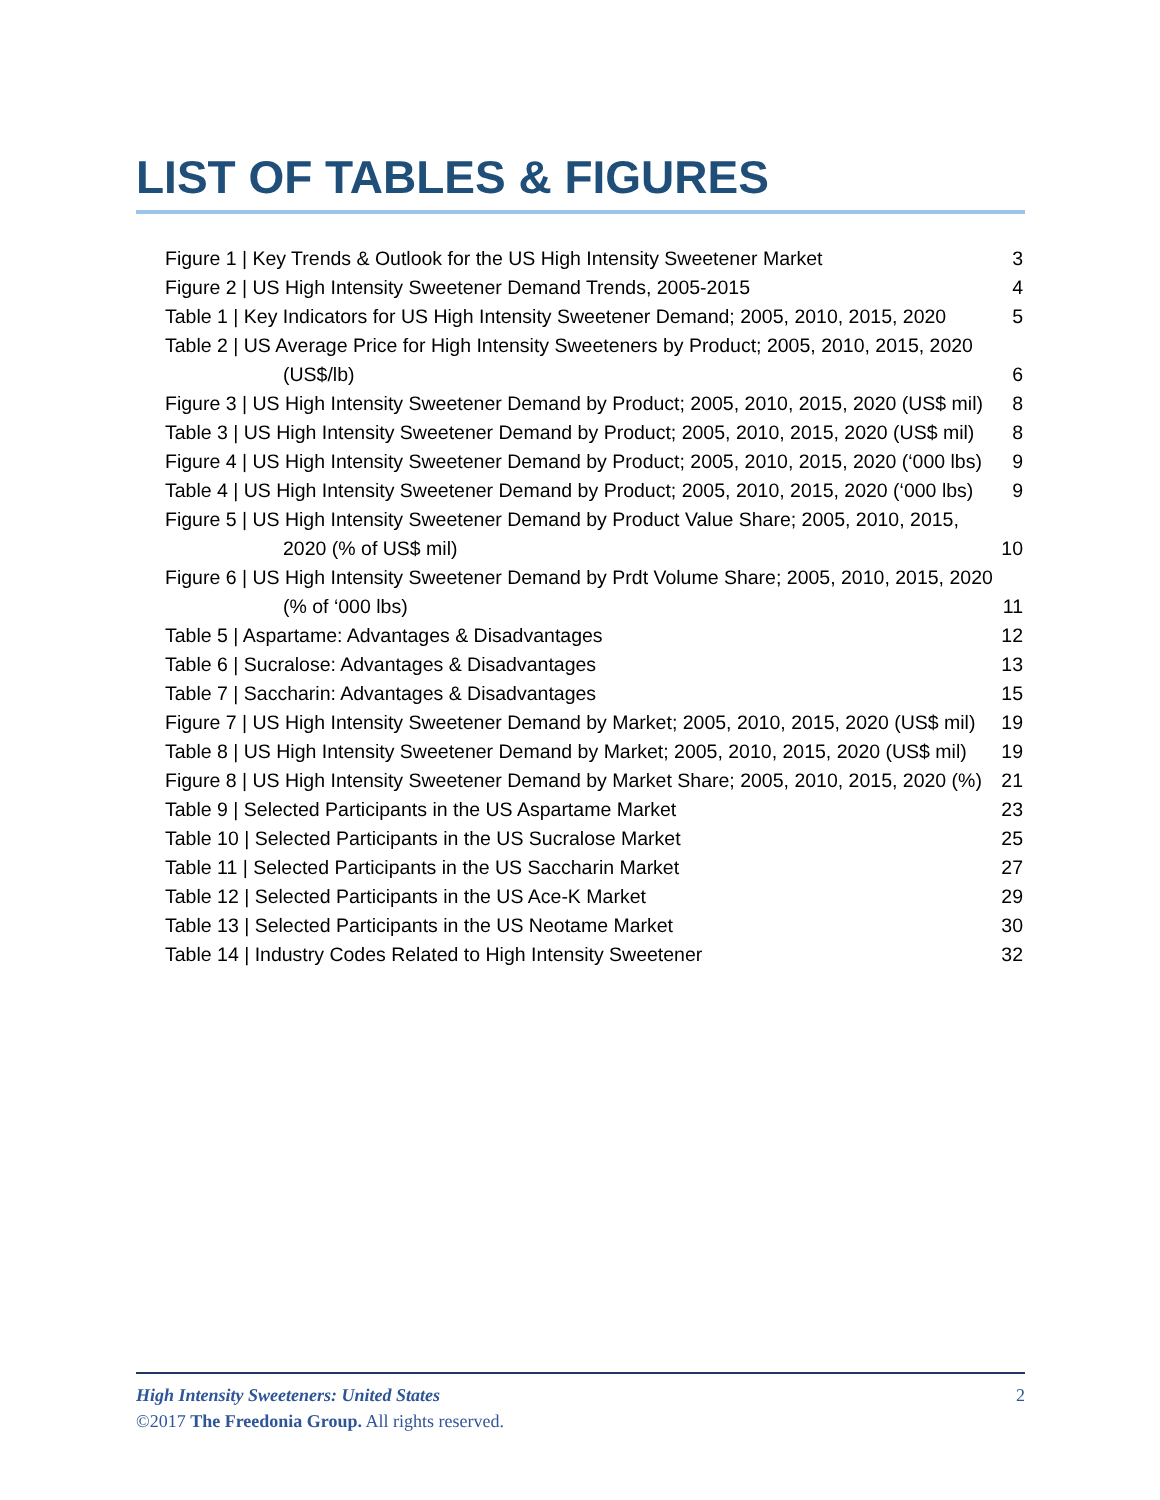LIST OF TABLES & FIGURES
Figure 1 | Key Trends & Outlook for the US High Intensity Sweetener Market 3
Figure 2 | US High Intensity Sweetener Demand Trends, 2005-2015 4
Table 1 | Key Indicators for US High Intensity Sweetener Demand; 2005, 2010, 2015, 2020 5
Table 2 | US Average Price for High Intensity Sweeteners by Product; 2005, 2010, 2015, 2020 (US$/lb) 6
Figure 3 | US High Intensity Sweetener Demand by Product; 2005, 2010, 2015, 2020 (US$ mil) 8
Table 3 | US High Intensity Sweetener Demand by Product; 2005, 2010, 2015, 2020 (US$ mil) 8
Figure 4 | US High Intensity Sweetener Demand by Product; 2005, 2010, 2015, 2020 (‘000 lbs) 9
Table 4 | US High Intensity Sweetener Demand by Product; 2005, 2010, 2015, 2020 (‘000 lbs) 9
Figure 5 | US High Intensity Sweetener Demand by Product Value Share; 2005, 2010, 2015, 2020 (% of US$ mil) 10
Figure 6 | US High Intensity Sweetener Demand by Prdt Volume Share; 2005, 2010, 2015, 2020 (% of ‘000 lbs) 11
Table 5 | Aspartame: Advantages & Disadvantages 12
Table 6 | Sucralose: Advantages & Disadvantages 13
Table 7 | Saccharin: Advantages & Disadvantages 15
Figure 7 | US High Intensity Sweetener Demand by Market; 2005, 2010, 2015, 2020 (US$ mil) 19
Table 8 | US High Intensity Sweetener Demand by Market; 2005, 2010, 2015, 2020 (US$ mil) 19
Figure 8 | US High Intensity Sweetener Demand by Market Share; 2005, 2010, 2015, 2020 (%) 21
Table 9 | Selected Participants in the US Aspartame Market 23
Table 10 | Selected Participants in the US Sucralose Market 25
Table 11 | Selected Participants in the US Saccharin Market 27
Table 12 | Selected Participants in the US Ace-K Market 29
Table 13 | Selected Participants in the US Neotame Market 30
Table 14 | Industry Codes Related to High Intensity Sweetener 32
2 High Intensity Sweeteners: United States
©2017 The Freedonia Group. All rights reserved.